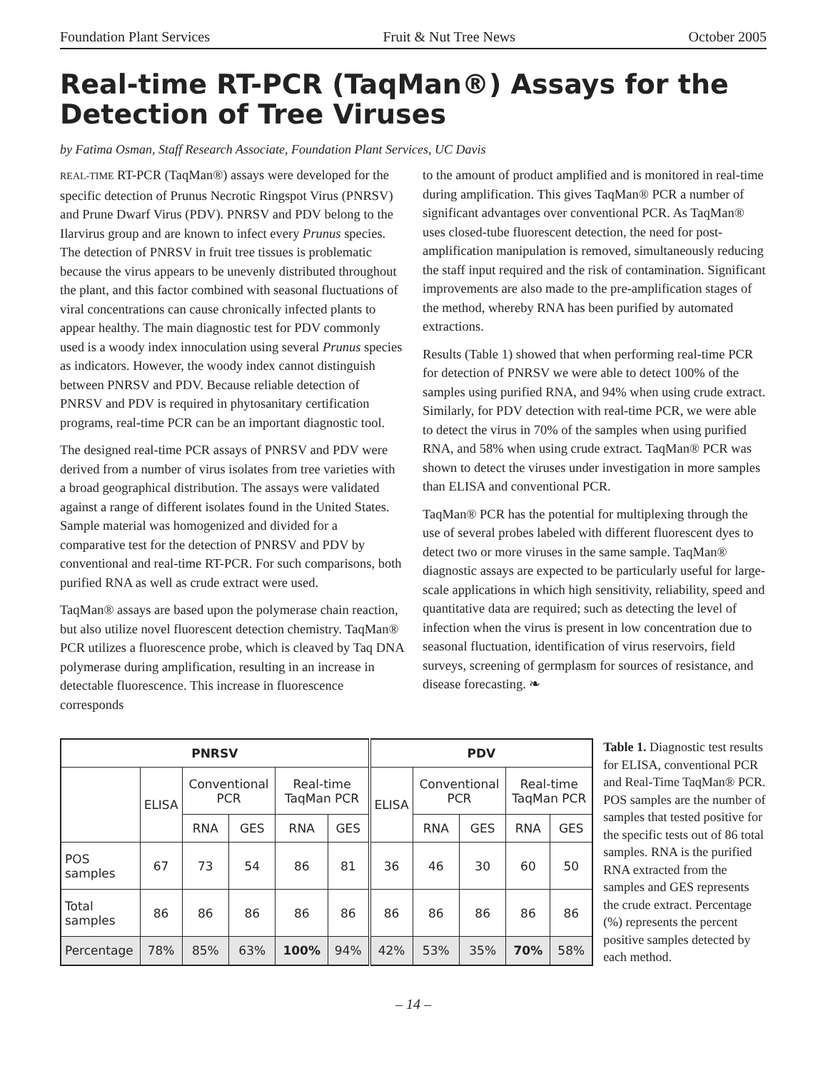Foundation Plant Services Fruit & Nut Tree News October 2005
Real-time RT-PCR (TaqMan®) Assays for the Detection of Tree Viruses
by Fatima Osman, Staff Research Associate, Foundation Plant Services, UC Davis
REAL-TIME RT-PCR (TaqMan®) assays were developed for the specific detection of Prunus Necrotic Ringspot Virus (PNRSV) and Prune Dwarf Virus (PDV). PNRSV and PDV belong to the Ilarvirus group and are known to infect every Prunus species. The detection of PNRSV in fruit tree tissues is problematic because the virus appears to be unevenly distributed throughout the plant, and this factor combined with seasonal fluctuations of viral concentrations can cause chronically infected plants to appear healthy. The main diagnostic test for PDV commonly used is a woody index innoculation using several Prunus species as indicators. However, the woody index cannot distinguish between PNRSV and PDV. Because reliable detection of PNRSV and PDV is required in phytosanitary certification programs, real-time PCR can be an important diagnostic tool.
The designed real-time PCR assays of PNRSV and PDV were derived from a number of virus isolates from tree varieties with a broad geographical distribution. The assays were validated against a range of different isolates found in the United States. Sample material was homogenized and divided for a comparative test for the detection of PNRSV and PDV by conventional and real-time RT-PCR. For such comparisons, both purified RNA as well as crude extract were used.
TaqMan® assays are based upon the polymerase chain reaction, but also utilize novel fluorescent detection chemistry. TaqMan® PCR utilizes a fluorescence probe, which is cleaved by Taq DNA polymerase during amplification, resulting in an increase in detectable fluorescence. This increase in fluorescence corresponds
to the amount of product amplified and is monitored in real-time during amplification. This gives TaqMan® PCR a number of significant advantages over conventional PCR. As TaqMan® uses closed-tube fluorescent detection, the need for post-amplification manipulation is removed, simultaneously reducing the staff input required and the risk of contamination. Significant improvements are also made to the pre-amplification stages of the method, whereby RNA has been purified by automated extractions.
Results (Table 1) showed that when performing real-time PCR for detection of PNRSV we were able to detect 100% of the samples using purified RNA, and 94% when using crude extract. Similarly, for PDV detection with real-time PCR, we were able to detect the virus in 70% of the samples when using purified RNA, and 58% when using crude extract. TaqMan® PCR was shown to detect the viruses under investigation in more samples than ELISA and conventional PCR.
TaqMan® PCR has the potential for multiplexing through the use of several probes labeled with different fluorescent dyes to detect two or more viruses in the same sample. TaqMan® diagnostic assays are expected to be particularly useful for large-scale applications in which high sensitivity, reliability, speed and quantitative data are required; such as detecting the level of infection when the virus is present in low concentration due to seasonal fluctuation, identification of virus reservoirs, field surveys, screening of germplasm for sources of resistance, and disease forecasting. ❧
| PNRSV | | | | | | PDV | | | | |
| --- | --- | --- | --- | --- | --- | --- | --- | --- | --- | --- |
| | ELISA | Conventional PCR | | Real-time TaqMan PCR | | ELISA | Conventional PCR | | Real-time TaqMan PCR | |
| | | RNA | GES | RNA | GES | | RNA | GES | RNA | GES |
| POS samples | 67 | 73 | 54 | 86 | 81 | 36 | 46 | 30 | 60 | 50 |
| Total samples | 86 | 86 | 86 | 86 | 86 | 86 | 86 | 86 | 86 | 86 |
| Percentage | 78% | 85% | 63% | 100% | 94% | 42% | 53% | 35% | 70% | 58% |
Table 1. Diagnostic test results for ELISA, conventional PCR and Real-Time TaqMan® PCR. POS samples are the number of samples that tested positive for the specific tests out of 86 total samples. RNA is the purified RNA extracted from the samples and GES represents the crude extract. Percentage (%) represents the percent positive samples detected by each method.
– 14 –